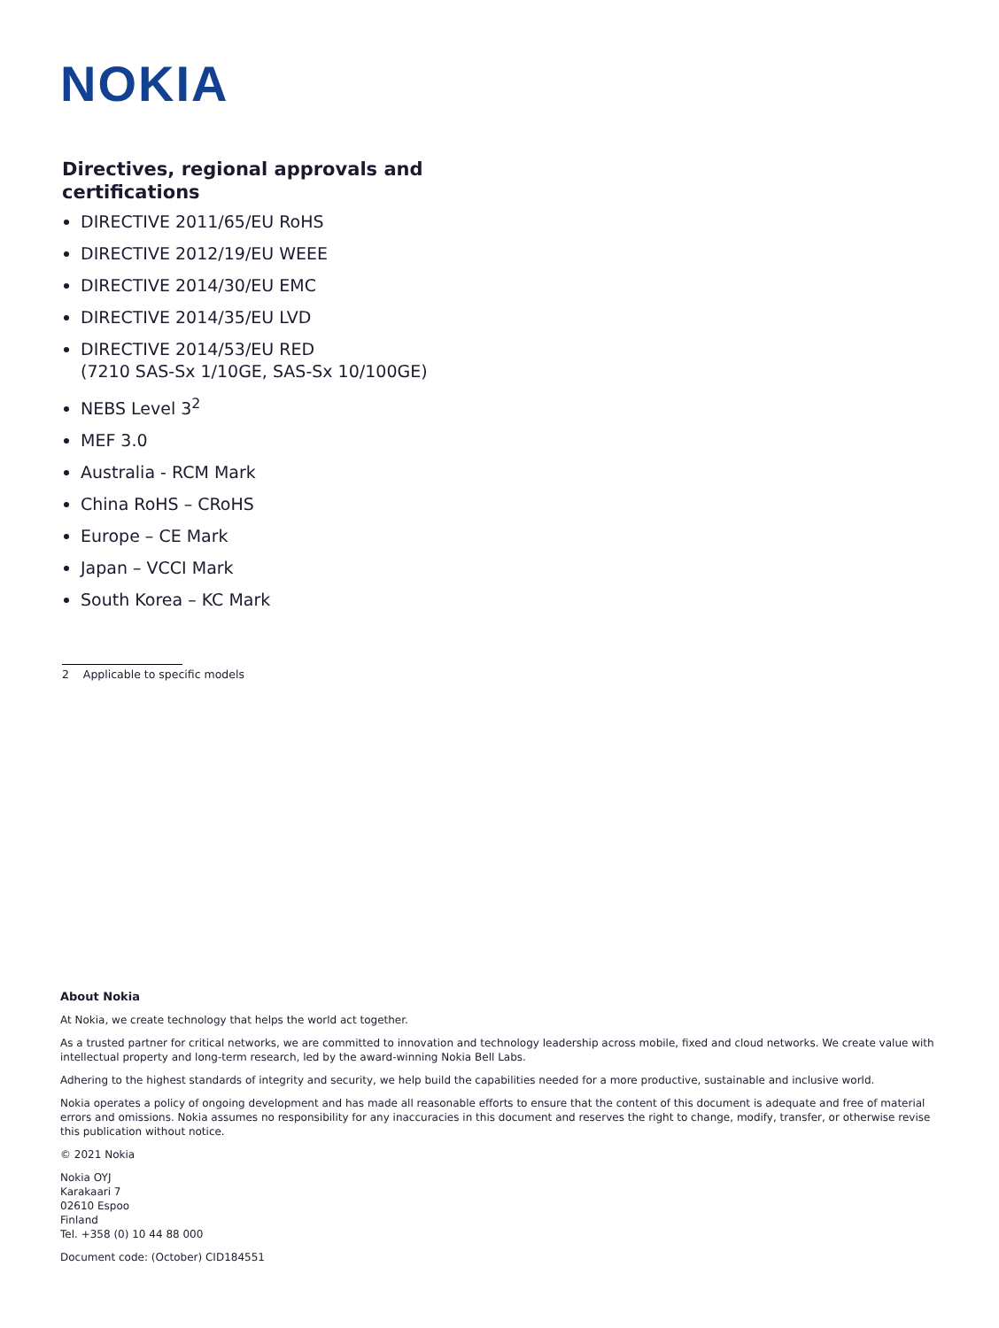NOKIA
Directives, regional approvals and certifications
DIRECTIVE 2011/65/EU RoHS
DIRECTIVE 2012/19/EU WEEE
DIRECTIVE 2014/30/EU EMC
DIRECTIVE 2014/35/EU LVD
DIRECTIVE 2014/53/EU RED
(7210 SAS-Sx 1/10GE, SAS-Sx 10/100GE)
NEBS Level 3<sup>2</sup>
MEF 3.0
Australia - RCM Mark
China RoHS – CRoHS
Europe – CE Mark
Japan – VCCI Mark
South Korea – KC Mark
2 Applicable to specific models
About Nokia
At Nokia, we create technology that helps the world act together.
As a trusted partner for critical networks, we are committed to innovation and technology leadership across mobile, fixed and cloud networks. We create value with intellectual property and long-term research, led by the award-winning Nokia Bell Labs.
Adhering to the highest standards of integrity and security, we help build the capabilities needed for a more productive, sustainable and inclusive world.
Nokia operates a policy of ongoing development and has made all reasonable efforts to ensure that the content of this document is adequate and free of material errors and omissions. Nokia assumes no responsibility for any inaccuracies in this document and reserves the right to change, modify, transfer, or otherwise revise this publication without notice.
© 2021 Nokia
Nokia OYJ
Karakaari 7
02610 Espoo
Finland
Tel. +358 (0) 10 44 88 000
Document code: (October) CID184551